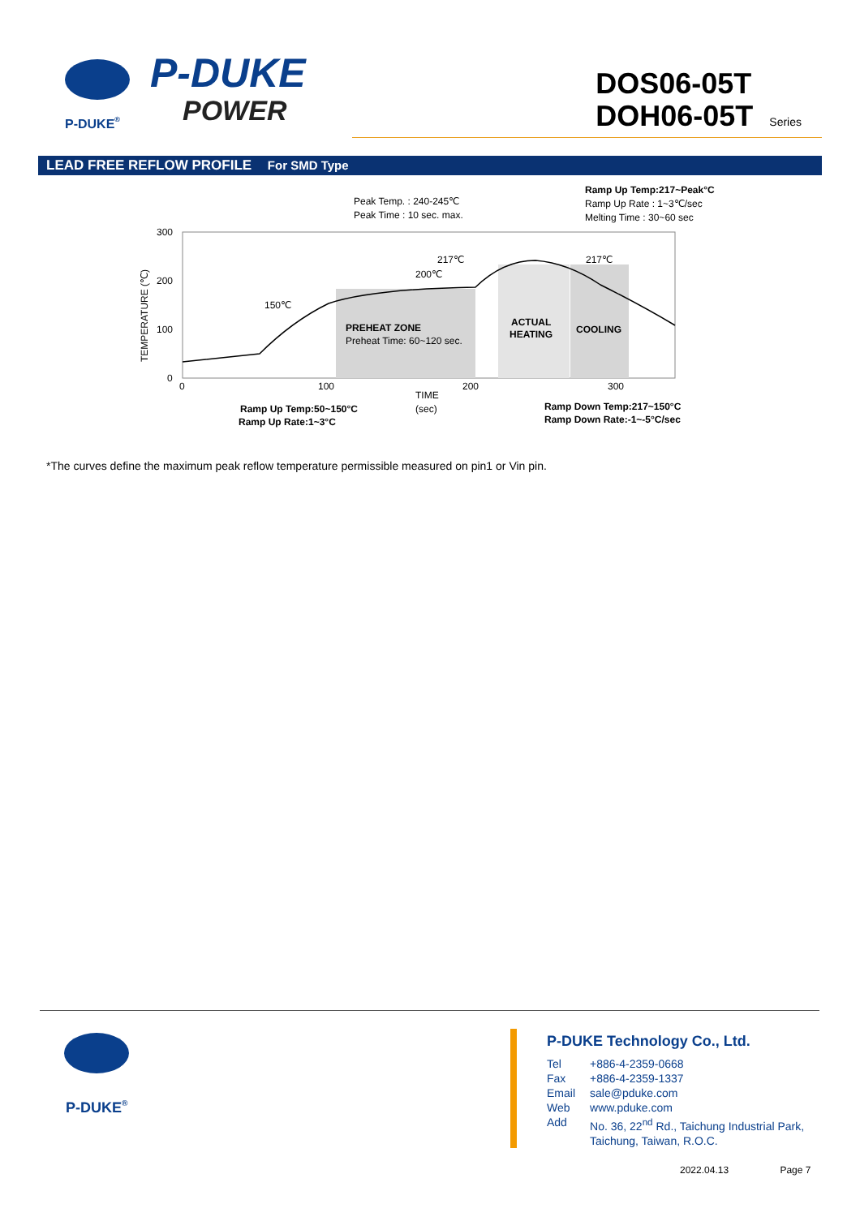P-DUKE®
P-DUKE
POWER
DOS06-05T
DOH06-05T Series
LEAD FREE REFLOW PROFILE For SMD Type
300
200
100
0
0
100
200
300
TEMPERATURE (℃)
Peak Temp. : 240-245℃
Peak Time : 10 sec. max.
Ramp Up Temp:217~Peak°C
Ramp Up Rate : 1~3℃/sec
Melting Time : 30~60 sec
217℃
200℃
150℃
217℃
PREHEAT ZONE
Preheat Time: 60~120 sec.
ACTUAL
HEATING
COOLING
TIME
(sec)
Ramp Up Temp:50~150°C
Ramp Up Rate:1~3°C
Ramp Down Temp:217~150°C
Ramp Down Rate:-1~-5°C/sec
*The curves define the maximum peak reflow temperature permissible measured on pin1 or Vin pin.
P-DUKE®
P-DUKE Technology Co., Ltd.
| Tel | +886-4-2359-0668 |
| Fax | +886-4-2359-1337 |
| Email | sale@pduke.com |
| Web | www.pduke.com |
| Add | No. 36, 22<sup>nd</sup> Rd., Taichung Industrial Park, Taichung, Taiwan, R.O.C. |
2022.04.13 Page 7